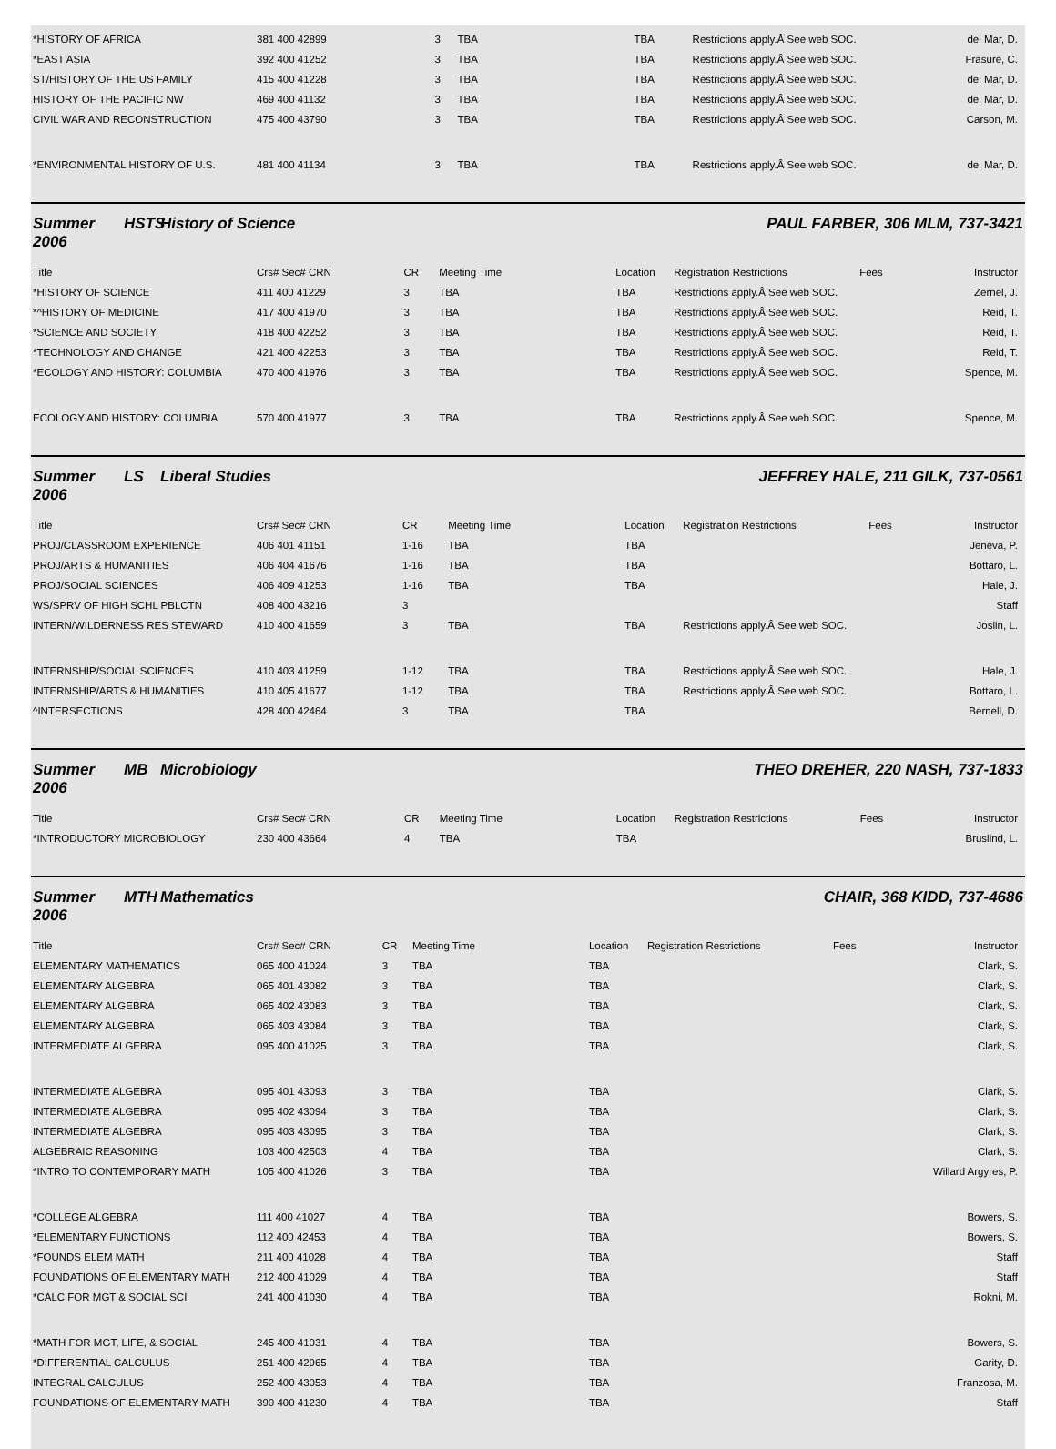| *HISTORY OF AFRICA | 381 400 42899 | 3 | TBA | TBA | Restrictions apply.Â See web SOC. | del Mar, D. |
| *EAST ASIA | 392 400 41252 | 3 | TBA | TBA | Restrictions apply.Â See web SOC. | Frasure, C. |
| ST/HISTORY OF THE US FAMILY | 415 400 41228 | 3 | TBA | TBA | Restrictions apply.Â See web SOC. | del Mar, D. |
| HISTORY OF THE PACIFIC NW | 469 400 41132 | 3 | TBA | TBA | Restrictions apply.Â See web SOC. | del Mar, D. |
| CIVIL WAR AND RECONSTRUCTION | 475 400 43790 | 3 | TBA | TBA | Restrictions apply.Â See web SOC. | Carson, M. |
| *ENVIRONMENTAL HISTORY OF U.S. | 481 400 41134 | 3 | TBA | TBA | Restrictions apply.Â See web SOC. | del Mar, D. |
Summer 2006 HSTS History of Science PAUL FARBER, 306 MLM, 737-3421
| Title | Crs# Sec# CRN | CR | Meeting Time | Location | Registration Restrictions | Fees | Instructor |
| --- | --- | --- | --- | --- | --- | --- | --- |
| *HISTORY OF SCIENCE | 411 400 41229 | 3 | TBA | TBA | Restrictions apply.Â See web SOC. | | Zernel, J. |
| *^HISTORY OF MEDICINE | 417 400 41970 | 3 | TBA | TBA | Restrictions apply.Â See web SOC. | | Reid, T. |
| *SCIENCE AND SOCIETY | 418 400 42252 | 3 | TBA | TBA | Restrictions apply.Â See web SOC. | | Reid, T. |
| *TECHNOLOGY AND CHANGE | 421 400 42253 | 3 | TBA | TBA | Restrictions apply.Â See web SOC. | | Reid, T. |
| *ECOLOGY AND HISTORY: COLUMBIA | 470 400 41976 | 3 | TBA | TBA | Restrictions apply.Â See web SOC. | | Spence, M. |
| ECOLOGY AND HISTORY: COLUMBIA | 570 400 41977 | 3 | TBA | TBA | Restrictions apply.Â See web SOC. | | Spence, M. |
Summer 2006 LS Liberal Studies JEFFREY HALE, 211 GILK, 737-0561
| Title | Crs# Sec# CRN | CR | Meeting Time | Location | Registration Restrictions | Fees | Instructor |
| --- | --- | --- | --- | --- | --- | --- | --- |
| PROJ/CLASSROOM EXPERIENCE | 406 401 41151 | 1-16 | TBA | TBA | | | Jeneva, P. |
| PROJ/ARTS & HUMANITIES | 406 404 41676 | 1-16 | TBA | TBA | | | Bottaro, L. |
| PROJ/SOCIAL SCIENCES | 406 409 41253 | 1-16 | TBA | TBA | | | Hale, J. |
| WS/SPRV OF HIGH SCHL PBLCTN | 408 400 43216 | 3 | | | | | Staff |
| INTERN/WILDERNESS RES STEWARD | 410 400 41659 | 3 | TBA | TBA | Restrictions apply.Â See web SOC. | | Joslin, L. |
| INTERNSHIP/SOCIAL SCIENCES | 410 403 41259 | 1-12 | TBA | TBA | Restrictions apply.Â See web SOC. | | Hale, J. |
| INTERNSHIP/ARTS & HUMANITIES | 410 405 41677 | 1-12 | TBA | TBA | Restrictions apply.Â See web SOC. | | Bottaro, L. |
| ^INTERSECTIONS | 428 400 42464 | 3 | TBA | TBA | | | Bernell, D. |
Summer 2006 MB Microbiology THEO DREHER, 220 NASH, 737-1833
| Title | Crs# Sec# CRN | CR | Meeting Time | Location | Registration Restrictions | Fees | Instructor |
| --- | --- | --- | --- | --- | --- | --- | --- |
| *INTRODUCTORY MICROBIOLOGY | 230 400 43664 | 4 | TBA | TBA | | | Bruslind, L. |
Summer 2006 MTH Mathematics CHAIR, 368 KIDD, 737-4686
| Title | Crs# Sec# CRN | CR | Meeting Time | Location | Registration Restrictions | Fees | Instructor |
| --- | --- | --- | --- | --- | --- | --- | --- |
| ELEMENTARY MATHEMATICS | 065 400 41024 | 3 | TBA | TBA | | | Clark, S. |
| ELEMENTARY ALGEBRA | 065 401 43082 | 3 | TBA | TBA | | | Clark, S. |
| ELEMENTARY ALGEBRA | 065 402 43083 | 3 | TBA | TBA | | | Clark, S. |
| ELEMENTARY ALGEBRA | 065 403 43084 | 3 | TBA | TBA | | | Clark, S. |
| INTERMEDIATE ALGEBRA | 095 400 41025 | 3 | TBA | TBA | | | Clark, S. |
| INTERMEDIATE ALGEBRA | 095 401 43093 | 3 | TBA | TBA | | | Clark, S. |
| INTERMEDIATE ALGEBRA | 095 402 43094 | 3 | TBA | TBA | | | Clark, S. |
| INTERMEDIATE ALGEBRA | 095 403 43095 | 3 | TBA | TBA | | | Clark, S. |
| ALGEBRAIC REASONING | 103 400 42503 | 4 | TBA | TBA | | | Clark, S. |
| *INTRO TO CONTEMPORARY MATH | 105 400 41026 | 3 | TBA | TBA | | | Willard Argyres, P. |
| *COLLEGE ALGEBRA | 111 400 41027 | 4 | TBA | TBA | | | Bowers, S. |
| *ELEMENTARY FUNCTIONS | 112 400 42453 | 4 | TBA | TBA | | | Bowers, S. |
| *FOUNDS ELEM MATH | 211 400 41028 | 4 | TBA | TBA | | | Staff |
| FOUNDATIONS OF ELEMENTARY MATH | 212 400 41029 | 4 | TBA | TBA | | | Staff |
| *CALC FOR MGT & SOCIAL SCI | 241 400 41030 | 4 | TBA | TBA | | | Rokni, M. |
| *MATH FOR MGT, LIFE, & SOCIAL | 245 400 41031 | 4 | TBA | TBA | | | Bowers, S. |
| *DIFFERENTIAL CALCULUS | 251 400 42965 | 4 | TBA | TBA | | | Garity, D. |
| INTEGRAL CALCULUS | 252 400 43053 | 4 | TBA | TBA | | | Franzosa, M. |
| FOUNDATIONS OF ELEMENTARY MATH | 390 400 41230 | 4 | TBA | TBA | | | Staff |